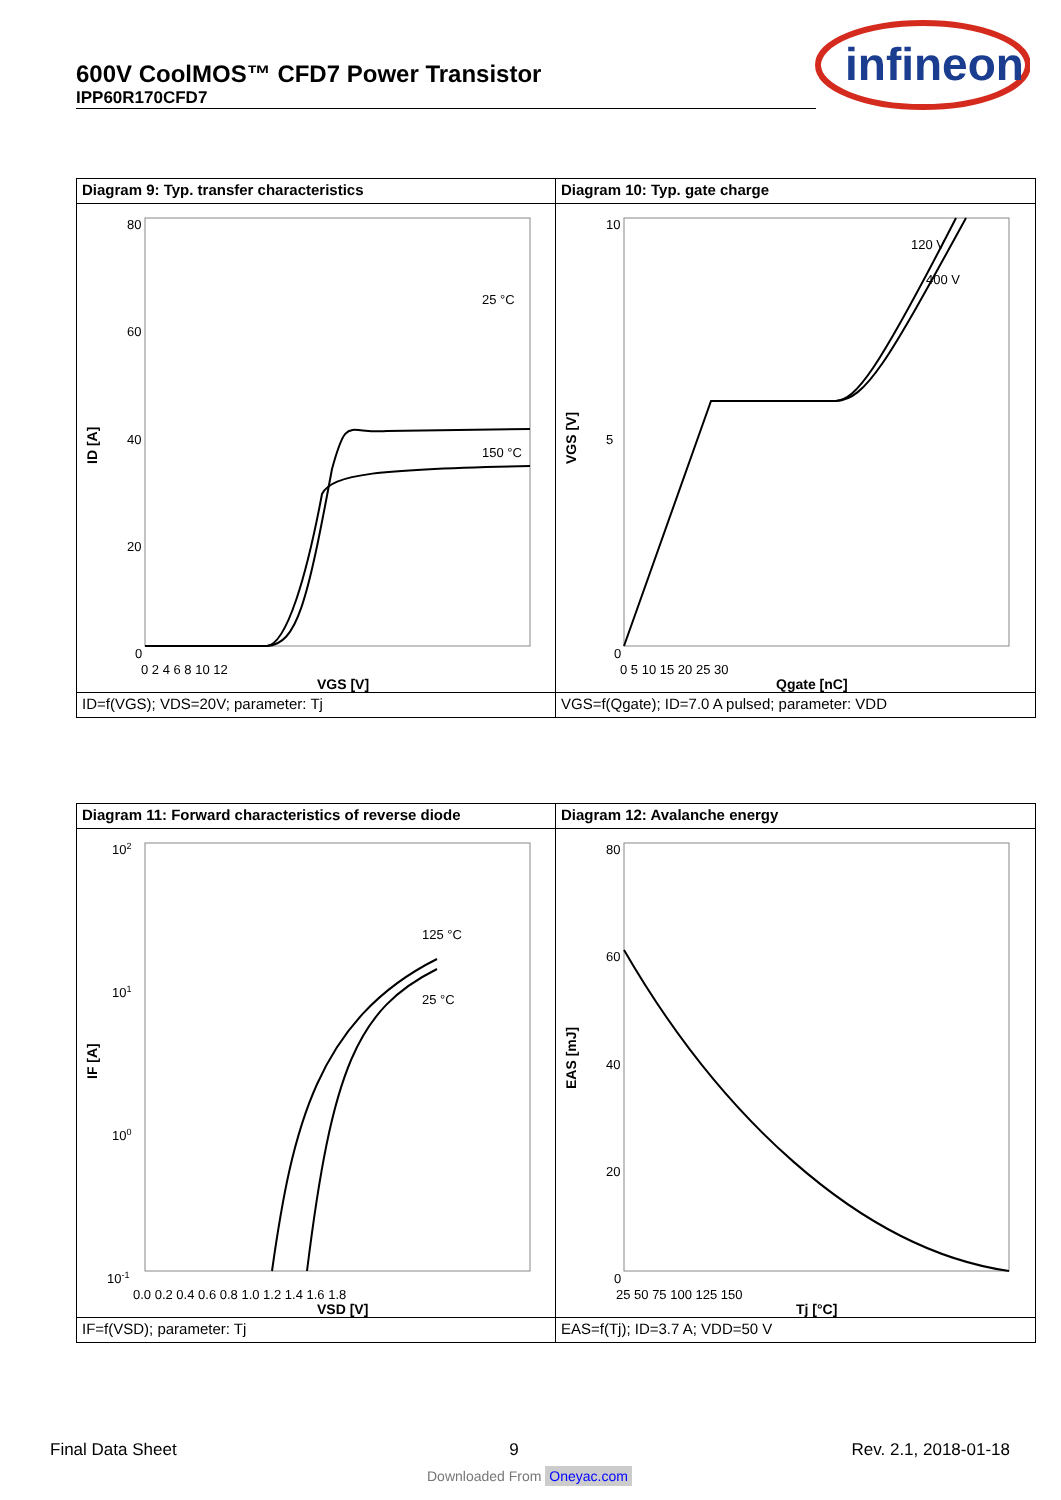600V CoolMOS™ CFD7 Power Transistor
IPP60R170CFD7
infineon
Diagram 9: Typ. transfer characteristics
80
60
40
20
0
0 2 4 6 8 10 12
VGS [V]
ID [A]
25 °C
150 °C
ID=f(VGS); VDS=20V; parameter: Tj
Diagram 10: Typ. gate charge
10
5
0
0 5 10 15 20 25 30
Qgate [nC]
VGS [V]
120 V
400 V
VGS=f(Qgate); ID=7.0 A pulsed; parameter: VDD
Diagram 11: Forward characteristics of reverse diode
102
101
100
10-1
0.0 0.2 0.4 0.6 0.8 1.0 1.2 1.4 1.6 1.8
VSD [V]
IF [A]
125 °C
25 °C
IF=f(VSD); parameter: Tj
Diagram 12: Avalanche energy
80
60
40
20
0
25 50 75 100 125 150
Tj [°C]
EAS [mJ]
EAS=f(Tj); ID=3.7 A; VDD=50 V
Final Data Sheet 9 Rev. 2.1, 2018-01-18
Downloaded From Oneyac.com